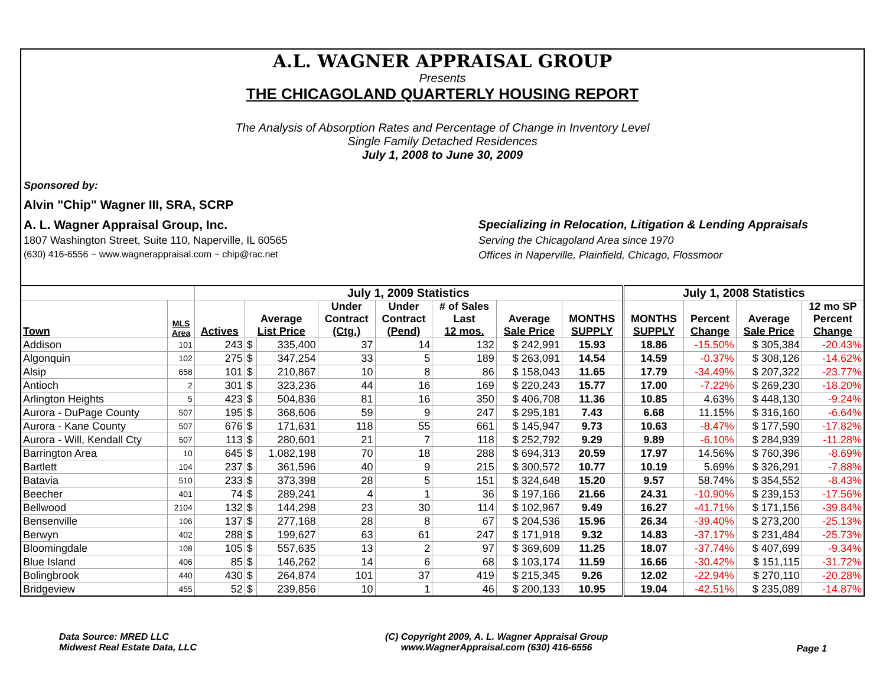A.L. WAGNER APPRAISAL GROUP
Presents
THE CHICAGOLAND QUARTERLY HOUSING REPORT
The Analysis of Absorption Rates and Percentage of Change in Inventory Level
Single Family Detached Residences
July 1, 2008 to June 30, 2009
Sponsored by:
Alvin "Chip" Wagner III, SRA, SCRP
A. L. Wagner Appraisal Group, Inc. Specializing in Relocation, Litigation & Lending Appraisals
1807 Washington Street, Suite 110, Naperville, IL 60565 Serving the Chicagoland Area since 1970
(630) 416-6556 ~ www.wagnerappraisal.com ~ chip@rac.net Offices in Naperville, Plainfield, Chicago, Flossmoor
| | | July 1, 2009 Statistics | | | | | | | | July 1, 2008 Statistics | | | |
| --- | --- | --- | --- | --- | --- | --- | --- | --- | --- | --- | --- | --- | --- |
| Town | MLS Area | Actives | Average List Price | | Under Contract (Ctg.) | Under Contract (Pend) | # of Sales Last 12 mos. | Average Sale Price | MONTHS SUPPLY | MONTHS SUPPLY | Percent Change | Average Sale Price | 12 mo SP Percent Change |
| Addison | 101 | 243 | $ | 335,400 | 37 | 14 | 132 | $ 242,991 | 15.93 | 18.86 | -15.50% | $ 305,384 | -20.43% |
| Algonquin | 102 | 275 | $ | 347,254 | 33 | 5 | 189 | $ 263,091 | 14.54 | 14.59 | -0.37% | $ 308,126 | -14.62% |
| Alsip | 658 | 101 | $ | 210,867 | 10 | 8 | 86 | $ 158,043 | 11.65 | 17.79 | -34.49% | $ 207,322 | -23.77% |
| Antioch | 2 | 301 | $ | 323,236 | 44 | 16 | 169 | $ 220,243 | 15.77 | 17.00 | -7.22% | $ 269,230 | -18.20% |
| Arlington Heights | 5 | 423 | $ | 504,836 | 81 | 16 | 350 | $ 406,708 | 11.36 | 10.85 | 4.63% | $ 448,130 | -9.24% |
| Aurora - DuPage County | 507 | 195 | $ | 368,606 | 59 | 9 | 247 | $ 295,181 | 7.43 | 6.68 | 11.15% | $ 316,160 | -6.64% |
| Aurora - Kane County | 507 | 676 | $ | 171,631 | 118 | 55 | 661 | $ 145,947 | 9.73 | 10.63 | -8.47% | $ 177,590 | -17.82% |
| Aurora - Will, Kendall Cty | 507 | 113 | $ | 280,601 | 21 | 7 | 118 | $ 252,792 | 9.29 | 9.89 | -6.10% | $ 284,939 | -11.28% |
| Barrington Area | 10 | 645 | $ | 1,082,198 | 70 | 18 | 288 | $ 694,313 | 20.59 | 17.97 | 14.56% | $ 760,396 | -8.69% |
| Bartlett | 104 | 237 | $ | 361,596 | 40 | 9 | 215 | $ 300,572 | 10.77 | 10.19 | 5.69% | $ 326,291 | -7.88% |
| Batavia | 510 | 233 | $ | 373,398 | 28 | 5 | 151 | $ 324,648 | 15.20 | 9.57 | 58.74% | $ 354,552 | -8.43% |
| Beecher | 401 | 74 | $ | 289,241 | 4 | 1 | 36 | $ 197,166 | 21.66 | 24.31 | -10.90% | $ 239,153 | -17.56% |
| Bellwood | 2104 | 132 | $ | 144,298 | 23 | 30 | 114 | $ 102,967 | 9.49 | 16.27 | -41.71% | $ 171,156 | -39.84% |
| Bensenville | 106 | 137 | $ | 277,168 | 28 | 8 | 67 | $ 204,536 | 15.96 | 26.34 | -39.40% | $ 273,200 | -25.13% |
| Berwyn | 402 | 288 | $ | 199,627 | 63 | 61 | 247 | $ 171,918 | 9.32 | 14.83 | -37.17% | $ 231,484 | -25.73% |
| Bloomingdale | 108 | 105 | $ | 557,635 | 13 | 2 | 97 | $ 369,609 | 11.25 | 18.07 | -37.74% | $ 407,699 | -9.34% |
| Blue Island | 406 | 85 | $ | 146,262 | 14 | 6 | 68 | $ 103,174 | 11.59 | 16.66 | -30.42% | $ 151,115 | -31.72% |
| Bolingbrook | 440 | 430 | $ | 264,874 | 101 | 37 | 419 | $ 215,345 | 9.26 | 12.02 | -22.94% | $ 270,110 | -20.28% |
| Bridgeview | 455 | 52 | $ | 239,856 | 10 | 1 | 46 | $ 200,133 | 10.95 | 19.04 | -42.51% | $ 235,089 | -14.87% |
Data Source: MRED LLC
Midwest Real Estate Data, LLC
(C) Copyright 2009, A. L. Wagner Appraisal Group
www.WagnerAppraisal.com (630) 416-6556
Page 1